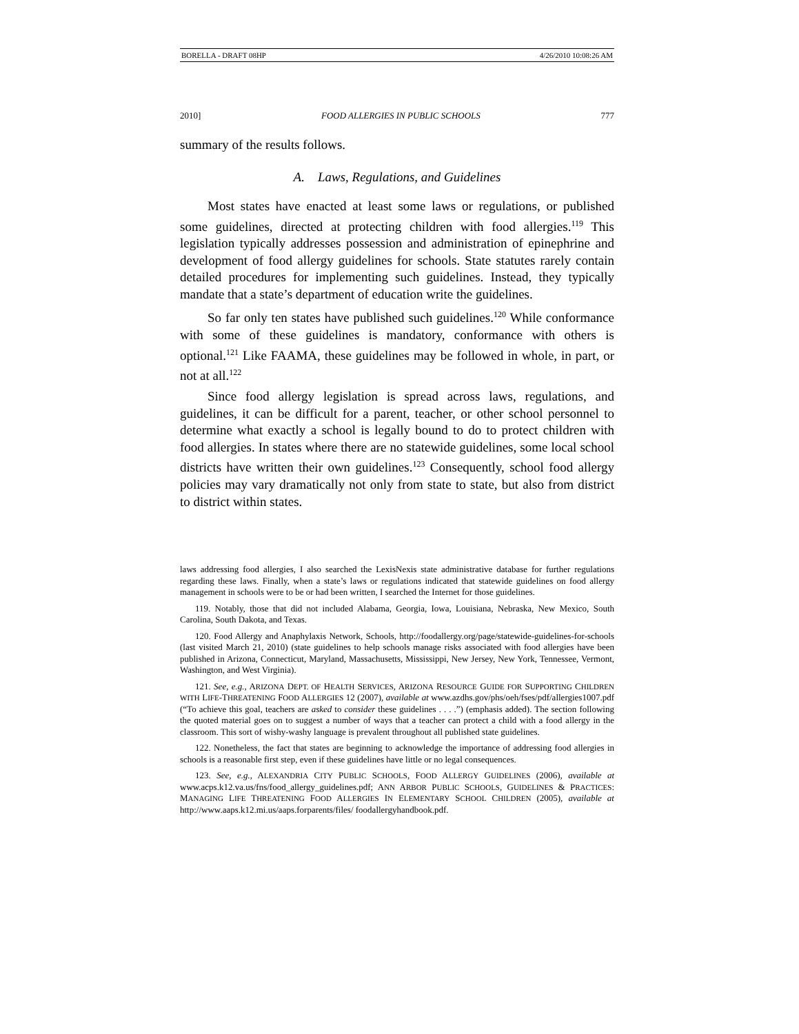BORELLA - DRAFT 08HP 4/26/2010 10:08:26 AM
2010] FOOD ALLERGIES IN PUBLIC SCHOOLS 777
summary of the results follows.
A. Laws, Regulations, and Guidelines
Most states have enacted at least some laws or regulations, or published some guidelines, directed at protecting children with food allergies.<sup>119</sup> This legislation typically addresses possession and administration of epinephrine and development of food allergy guidelines for schools. State statutes rarely contain detailed procedures for implementing such guidelines. Instead, they typically mandate that a state’s department of education write the guidelines.
So far only ten states have published such guidelines.<sup>120</sup> While conformance with some of these guidelines is mandatory, conformance with others is optional.<sup>121</sup> Like FAAMA, these guidelines may be followed in whole, in part, or not at all.<sup>122</sup>
Since food allergy legislation is spread across laws, regulations, and guidelines, it can be difficult for a parent, teacher, or other school personnel to determine what exactly a school is legally bound to do to protect children with food allergies. In states where there are no statewide guidelines, some local school districts have written their own guidelines.<sup>123</sup> Consequently, school food allergy policies may vary dramatically not only from state to state, but also from district to district within states.
laws addressing food allergies, I also searched the LexisNexis state administrative database for further regulations regarding these laws. Finally, when a state’s laws or regulations indicated that statewide guidelines on food allergy management in schools were to be or had been written, I searched the Internet for those guidelines.
119. Notably, those that did not included Alabama, Georgia, Iowa, Louisiana, Nebraska, New Mexico, South Carolina, South Dakota, and Texas.
120. Food Allergy and Anaphylaxis Network, Schools, http://foodallergy.org/page/statewide-guidelines-for-schools (last visited March 21, 2010) (state guidelines to help schools manage risks associated with food allergies have been published in Arizona, Connecticut, Maryland, Massachusetts, Mississippi, New Jersey, New York, Tennessee, Vermont, Washington, and West Virginia).
121. See, e.g., ARIZONA DEPT. OF HEALTH SERVICES, ARIZONA RESOURCE GUIDE FOR SUPPORTING CHILDREN WITH LIFE-THREATENING FOOD ALLERGIES 12 (2007), available at www.azdhs.gov/phs/oeh/fses/pdf/allergies1007.pdf (“To achieve this goal, teachers are asked to consider these guidelines . . . .”) (emphasis added). The section following the quoted material goes on to suggest a number of ways that a teacher can protect a child with a food allergy in the classroom. This sort of wishy-washy language is prevalent throughout all published state guidelines.
122. Nonetheless, the fact that states are beginning to acknowledge the importance of addressing food allergies in schools is a reasonable first step, even if these guidelines have little or no legal consequences.
123. See, e.g., ALEXANDRIA CITY PUBLIC SCHOOLS, FOOD ALLERGY GUIDELINES (2006), available at www.acps.k12.va.us/fns/food_allergy_guidelines.pdf; ANN ARBOR PUBLIC SCHOOLS, GUIDELINES & PRACTICES: MANAGING LIFE THREATENING FOOD ALLERGIES IN ELEMENTARY SCHOOL CHILDREN (2005), available at http://www.aaps.k12.mi.us/aaps.forparents/files/ foodallergyhandbook.pdf.